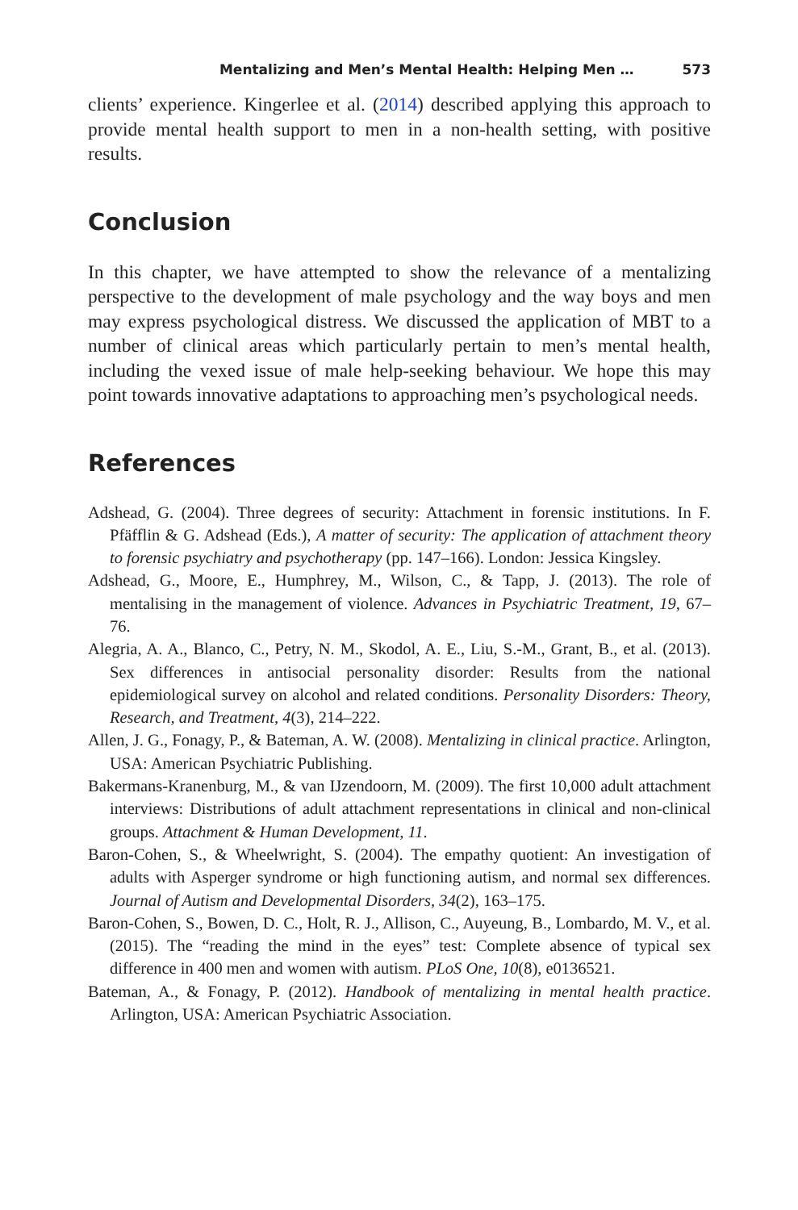Mentalizing and Men’s Mental Health: Helping Men … 573
clients’ experience. Kingerlee et al. (2014) described applying this approach to provide mental health support to men in a non-health setting, with positive results.
Conclusion
In this chapter, we have attempted to show the relevance of a mentalizing perspective to the development of male psychology and the way boys and men may express psychological distress. We discussed the application of MBT to a number of clinical areas which particularly pertain to men’s mental health, including the vexed issue of male help-seeking behaviour. We hope this may point towards innovative adaptations to approaching men’s psychological needs.
References
Adshead, G. (2004). Three degrees of security: Attachment in forensic institutions. In F. Pfäfflin & G. Adshead (Eds.), A matter of security: The application of attachment theory to forensic psychiatry and psychotherapy (pp. 147–166). London: Jessica Kingsley.
Adshead, G., Moore, E., Humphrey, M., Wilson, C., & Tapp, J. (2013). The role of mentalising in the management of violence. Advances in Psychiatric Treatment, 19, 67–76.
Alegria, A. A., Blanco, C., Petry, N. M., Skodol, A. E., Liu, S.-M., Grant, B., et al. (2013). Sex differences in antisocial personality disorder: Results from the national epidemiological survey on alcohol and related conditions. Personality Disorders: Theory, Research, and Treatment, 4(3), 214–222.
Allen, J. G., Fonagy, P., & Bateman, A. W. (2008). Mentalizing in clinical practice. Arlington, USA: American Psychiatric Publishing.
Bakermans-Kranenburg, M., & van IJzendoorn, M. (2009). The first 10,000 adult attachment interviews: Distributions of adult attachment representations in clinical and non-clinical groups. Attachment & Human Development, 11.
Baron-Cohen, S., & Wheelwright, S. (2004). The empathy quotient: An investigation of adults with Asperger syndrome or high functioning autism, and normal sex differences. Journal of Autism and Developmental Disorders, 34(2), 163–175.
Baron-Cohen, S., Bowen, D. C., Holt, R. J., Allison, C., Auyeung, B., Lombardo, M. V., et al. (2015). The “reading the mind in the eyes” test: Complete absence of typical sex difference in 400 men and women with autism. PLoS One, 10(8), e0136521.
Bateman, A., & Fonagy, P. (2012). Handbook of mentalizing in mental health practice. Arlington, USA: American Psychiatric Association.